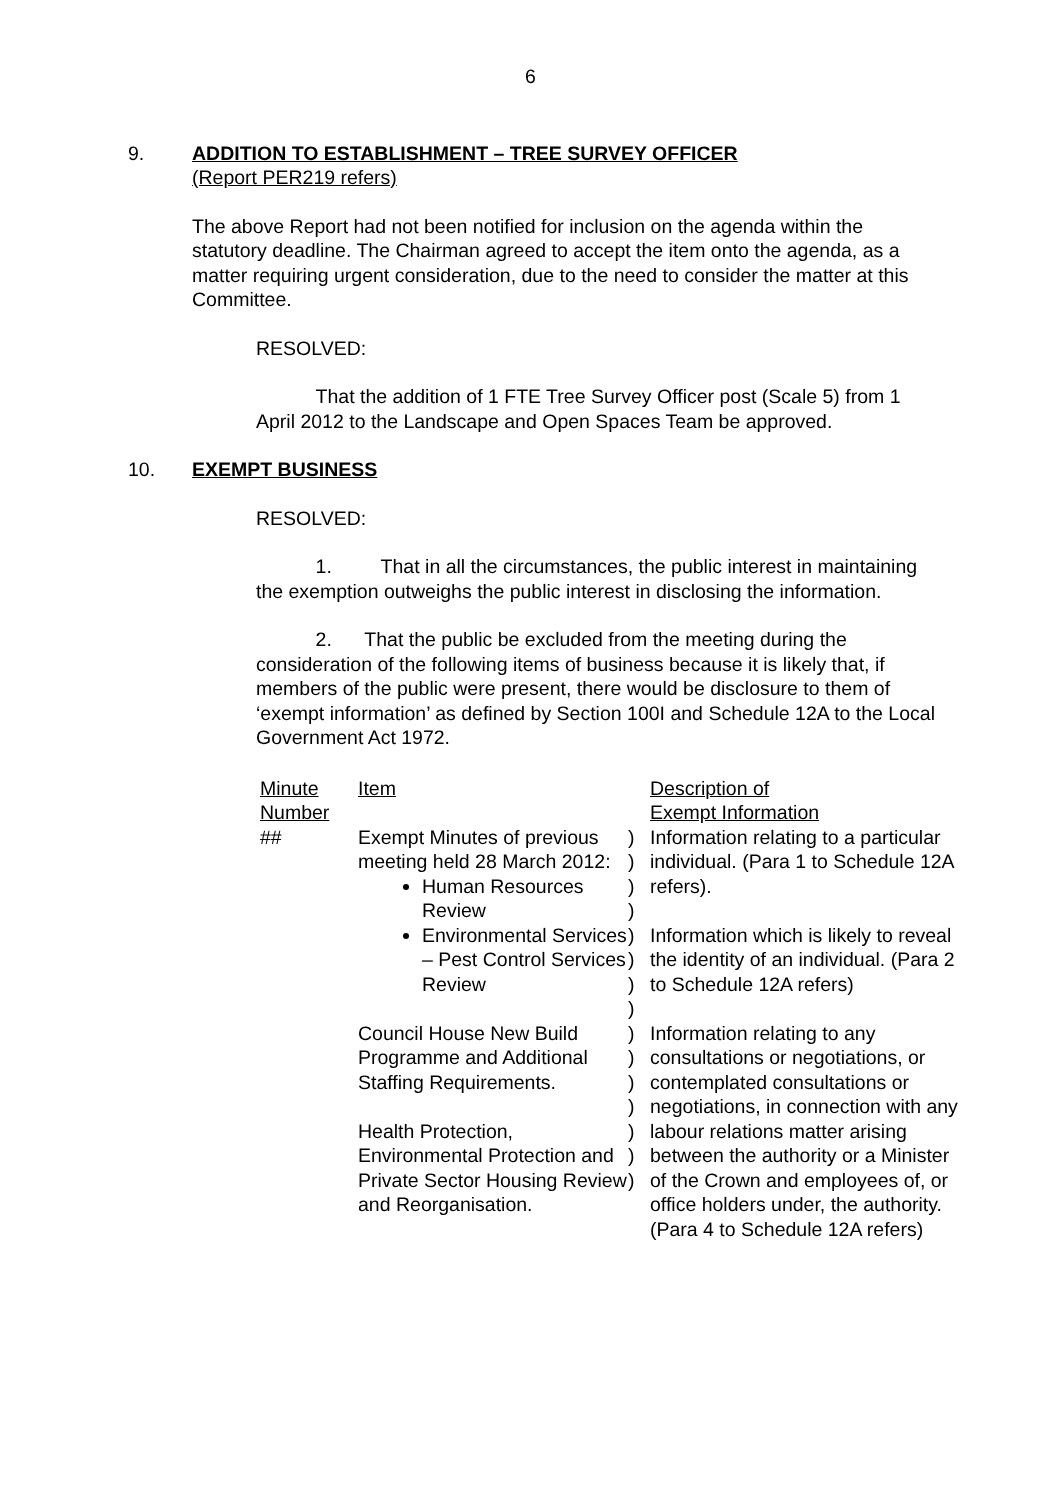6
9. ADDITION TO ESTABLISHMENT – TREE SURVEY OFFICER
(Report PER219 refers)
The above Report had not been notified for inclusion on the agenda within the statutory deadline. The Chairman agreed to accept the item onto the agenda, as a matter requiring urgent consideration, due to the need to consider the matter at this Committee.
RESOLVED:
That the addition of 1 FTE Tree Survey Officer post (Scale 5) from 1 April 2012 to the Landscape and Open Spaces Team be approved.
10. EXEMPT BUSINESS
RESOLVED:
1. That in all the circumstances, the public interest in maintaining the exemption outweighs the public interest in disclosing the information.
2. That the public be excluded from the meeting during the consideration of the following items of business because it is likely that, if members of the public were present, there would be disclosure to them of ‘exempt information’ as defined by Section 100I and Schedule 12A to the Local Government Act 1972.
| Minute Number | Item | | Description of Exempt Information |
| ## | Exempt Minutes of previous meeting held 28 March 2012: Human Resources Review Environmental Services – Pest Control Services Review Council House New Build Programme and Additional Staffing Requirements. Health Protection, Environmental Protection and Private Sector Housing Review and Reorganisation. | ) ) ) ) ) ) ) ) ) ) ) ) ) ) ) | Information relating to a particular individual. (Para 1 to Schedule 12A refers). Information which is likely to reveal the identity of an individual. (Para 2 to Schedule 12A refers) Information relating to any consultations or negotiations, or contemplated consultations or negotiations, in connection with any labour relations matter arising between the authority or a Minister of the Crown and employees of, or office holders under, the authority. (Para 4 to Schedule 12A refers) |